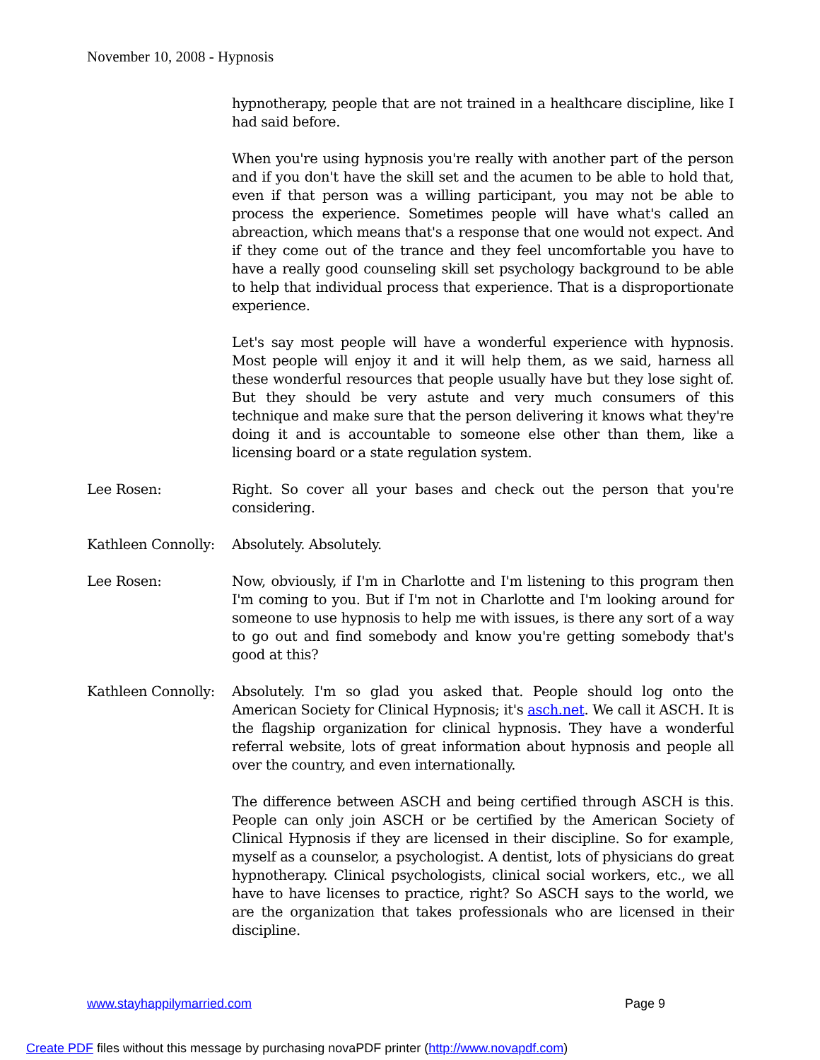November 10, 2008 - Hypnosis
hypnotherapy, people that are not trained in a healthcare discipline, like I had said before.
When you're using hypnosis you're really with another part of the person and if you don't have the skill set and the acumen to be able to hold that, even if that person was a willing participant, you may not be able to process the experience. Sometimes people will have what's called an abreaction, which means that's a response that one would not expect. And if they come out of the trance and they feel uncomfortable you have to have a really good counseling skill set psychology background to be able to help that individual process that experience. That is a disproportionate experience.
Let's say most people will have a wonderful experience with hypnosis. Most people will enjoy it and it will help them, as we said, harness all these wonderful resources that people usually have but they lose sight of. But they should be very astute and very much consumers of this technique and make sure that the person delivering it knows what they're doing it and is accountable to someone else other than them, like a licensing board or a state regulation system.
Lee Rosen: Right. So cover all your bases and check out the person that you're considering.
Kathleen Connolly:
Absolutely. Absolutely.
Lee Rosen: Now, obviously, if I'm in Charlotte and I'm listening to this program then I'm coming to you. But if I'm not in Charlotte and I'm looking around for someone to use hypnosis to help me with issues, is there any sort of a way to go out and find somebody and know you're getting somebody that's good at this?
Kathleen Connolly:
Absolutely. I'm so glad you asked that. People should log onto the American Society for Clinical Hypnosis; it's asch.net. We call it ASCH. It is the flagship organization for clinical hypnosis. They have a wonderful referral website, lots of great information about hypnosis and people all over the country, and even internationally.
The difference between ASCH and being certified through ASCH is this. People can only join ASCH or be certified by the American Society of Clinical Hypnosis if they are licensed in their discipline. So for example, myself as a counselor, a psychologist. A dentist, lots of physicians do great hypnotherapy. Clinical psychologists, clinical social workers, etc., we all have to have licenses to practice, right? So ASCH says to the world, we are the organization that takes professionals who are licensed in their discipline.
www.stayhappilymarried.com Page 9
Create PDF files without this message by purchasing novaPDF printer (http://www.novapdf.com)